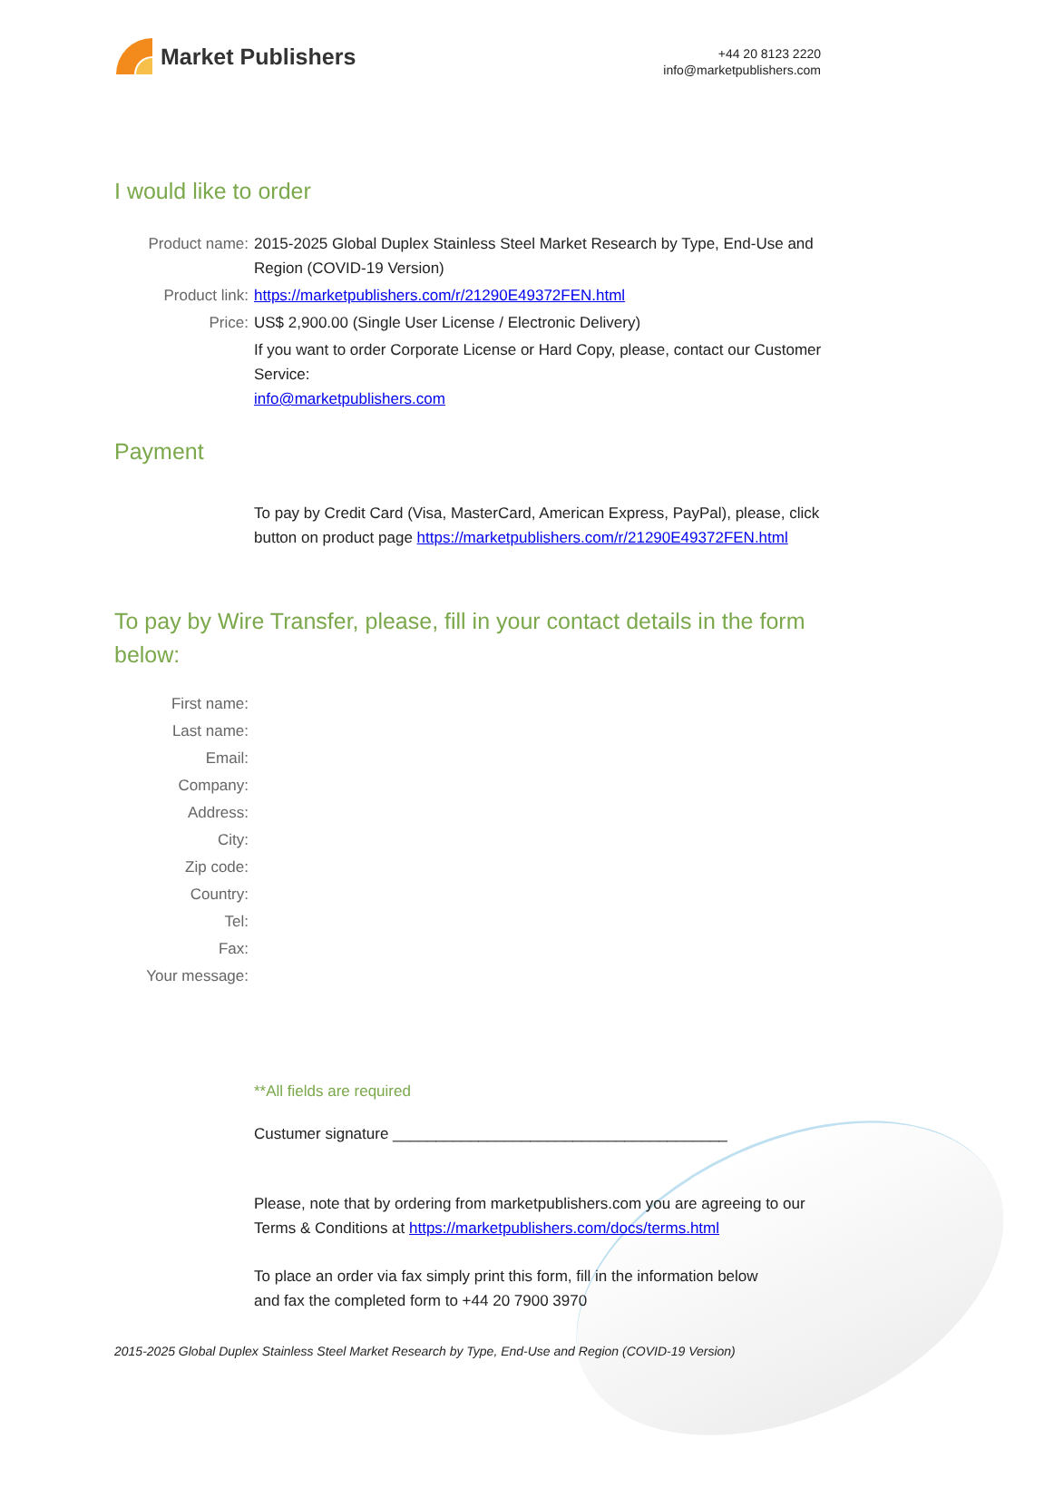Market Publishers
+44 20 8123 2220
info@marketpublishers.com
I would like to order
Product name: 2015-2025 Global Duplex Stainless Steel Market Research by Type, End-Use and Region (COVID-19 Version)
Product link: https://marketpublishers.com/r/21290E49372FEN.html
Price: US$ 2,900.00 (Single User License / Electronic Delivery)
If you want to order Corporate License or Hard Copy, please, contact our Customer Service:
info@marketpublishers.com
Payment
To pay by Credit Card (Visa, MasterCard, American Express, PayPal), please, click button on product page https://marketpublishers.com/r/21290E49372FEN.html
To pay by Wire Transfer, please, fill in your contact details in the form below:
First name:
Last name:
Email:
Company:
Address:
City:
Zip code:
Country:
Tel:
Fax:
Your message:
**All fields are required
Custumer signature _______________________________________
Please, note that by ordering from marketpublishers.com you are agreeing to our Terms & Conditions at https://marketpublishers.com/docs/terms.html
To place an order via fax simply print this form, fill in the information below
and fax the completed form to +44 20 7900 3970
2015-2025 Global Duplex Stainless Steel Market Research by Type, End-Use and Region (COVID-19 Version)